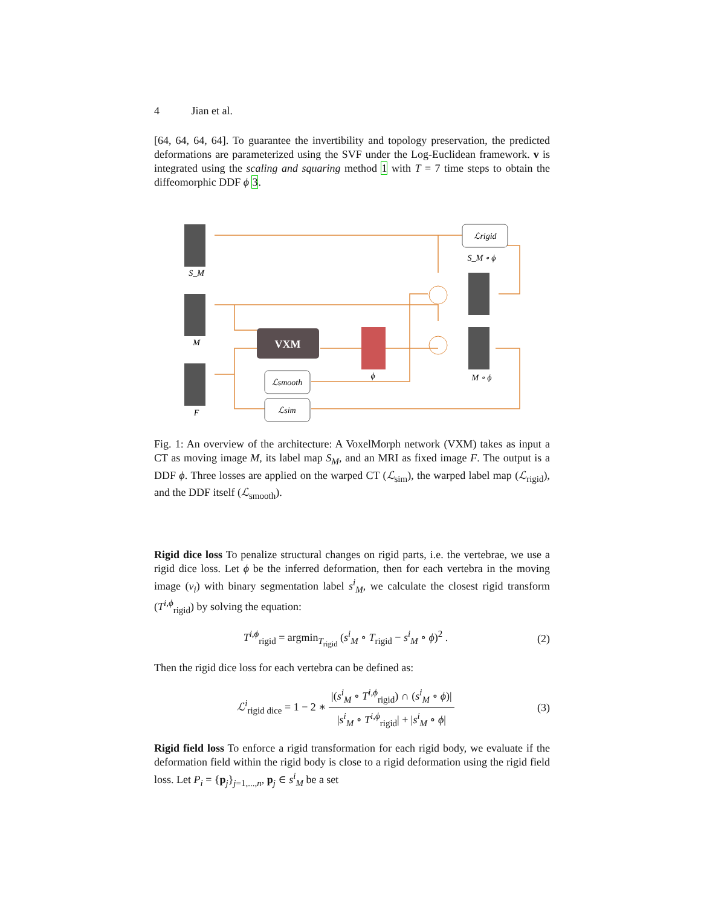4 Jian et al.
[64, 64, 64, 64]. To guarantee the invertibility and topology preservation, the predicted deformations are parameterized using the SVF under the Log-Euclidean framework. v is integrated using the scaling and squaring method 1 with T = 7 time steps to obtain the diffeomorphic DDF ϕ 3.
VXM
ℒrigid
S_M ∘ ϕ
S_M
M
F
ℒsmooth
ℒsim
ϕ
M ∘ ϕ
Fig. 1: An overview of the architecture: A VoxelMorph network (VXM) takes as input a CT as moving image M, its label map S<sub>M</sub>, and an MRI as fixed image F. The output is a DDF ϕ. Three losses are applied on the warped CT (ℒ<sub>sim</sub>), the warped label map (ℒ<sub>rigid</sub>), and the DDF itself (ℒ<sub>smooth</sub>).
Rigid dice loss To penalize structural changes on rigid parts, i.e. the vertebrae, we use a rigid dice loss. Let ϕ be the inferred deformation, then for each vertebra in the moving image (v<sub>i</sub>) with binary segmentation label s<sup>i</sup><sub>M</sub>, we calculate the closest rigid transform (T<sup>i,ϕ</sup><sub>rigid</sub>) by solving the equation:
T<sup>i,ϕ</sup><sub>rigid</sub> = argmin<sub>T<sub>rigid</sub></sub> (s<sup>i</sup><sub>M</sub> ∘ T<sub>rigid</sub> − s<sup>i</sup><sub>M</sub> ∘ ϕ)<sup>2</sup> .
(2)
Then the rigid dice loss for each vertebra can be defined as:
ℒ<sup>i</sup><sub>rigid dice</sub> = 1 − 2 ∗ |(s<sup>i</sup><sub>M</sub> ∘ T<sup>i,ϕ</sup><sub>rigid</sub>) ∩ (s<sup>i</sup><sub>M</sub> ∘ ϕ)| |s<sup>i</sup><sub>M</sub> ∘ T<sup>i,ϕ</sup><sub>rigid</sub>| + |s<sup>i</sup><sub>M</sub> ∘ ϕ|
(3)
Rigid field loss To enforce a rigid transformation for each rigid body, we evaluate if the deformation field within the rigid body is close to a rigid deformation using the rigid field loss. Let P<sub>i</sub> = {p<sub>j</sub>}<sub>j=1,...,n</sub>, p<sub>j</sub> ∈ s<sup>i</sup><sub>M</sub> be a set